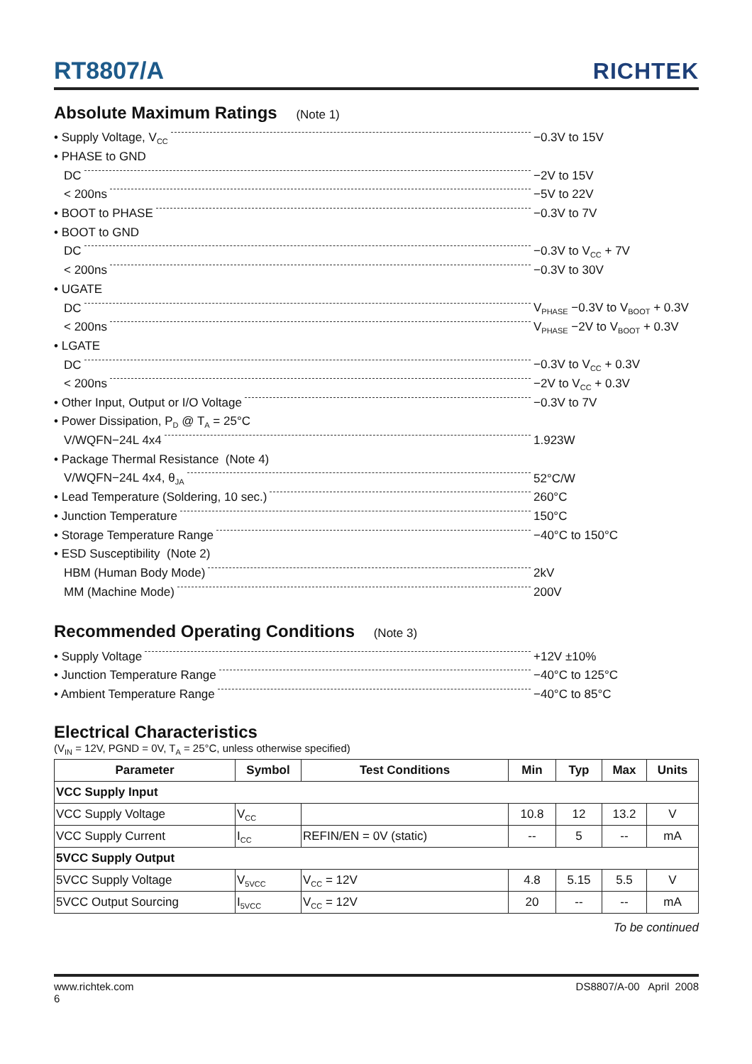RT8807/A
RICHTEK
Absolute Maximum Ratings (Note 1)
• Supply Voltage, V<sub>CC</sub>
−0.3V to 15V
• PHASE to GND
DC −2V to 15V
< 200ns −5V to 22V
• BOOT to PHASE −0.3V to 7V
• BOOT to GND
DC −0.3V to V<sub>CC</sub> + 7V
< 200ns −0.3V to 30V
• UGATE
DC V<sub>PHASE</sub> −0.3V to V<sub>BOOT</sub> + 0.3V
< 200ns V<sub>PHASE</sub> −2V to V<sub>BOOT</sub> + 0.3V
• LGATE
DC −0.3V to V<sub>CC</sub> + 0.3V
< 200ns −2V to V<sub>CC</sub> + 0.3V
• Other Input, Output or I/O Voltage −0.3V to 7V
• Power Dissipation, P<sub>D</sub> @ T<sub>A</sub> = 25°C
V/WQFN−24L 4x4 1.923W
• Package Thermal Resistance (Note 4)
V/WQFN−24L 4x4, θ<sub>JA</sub>
52°C/W
• Lead Temperature (Soldering, 10 sec.) 260°C
• Junction Temperature 150°C
• Storage Temperature Range −40°C to 150°C
• ESD Susceptibility (Note 2)
HBM (Human Body Mode) 2kV
MM (Machine Mode) 200V
Recommended Operating Conditions (Note 3)
• Supply Voltage +12V ±10%
• Junction Temperature Range −40°C to 125°C
• Ambient Temperature Range −40°C to 85°C
Electrical Characteristics
(V<sub>IN</sub> = 12V, PGND = 0V, T<sub>A</sub> = 25°C, unless otherwise specified)
| Parameter | Symbol | Test Conditions | Min | Typ | Max | Units |
| --- | --- | --- | --- | --- | --- | --- |
| VCC Supply Input | | | | | | |
| VCC Supply Voltage | V<sub>CC</sub> | | 10.8 | 12 | 13.2 | V |
| VCC Supply Current | I<sub>CC</sub> | REFIN/EN = 0V (static) | -- | 5 | -- | mA |
| 5VCC Supply Output | | | | | | |
| 5VCC Supply Voltage | V<sub>5VCC</sub> | V<sub>CC</sub> = 12V | 4.8 | 5.15 | 5.5 | V |
| 5VCC Output Sourcing | I<sub>5VCC</sub> | V<sub>CC</sub> = 12V | 20 | -- | -- | mA |
To be continued
www.richtek.com
6 DS8807/A-00 April 2008